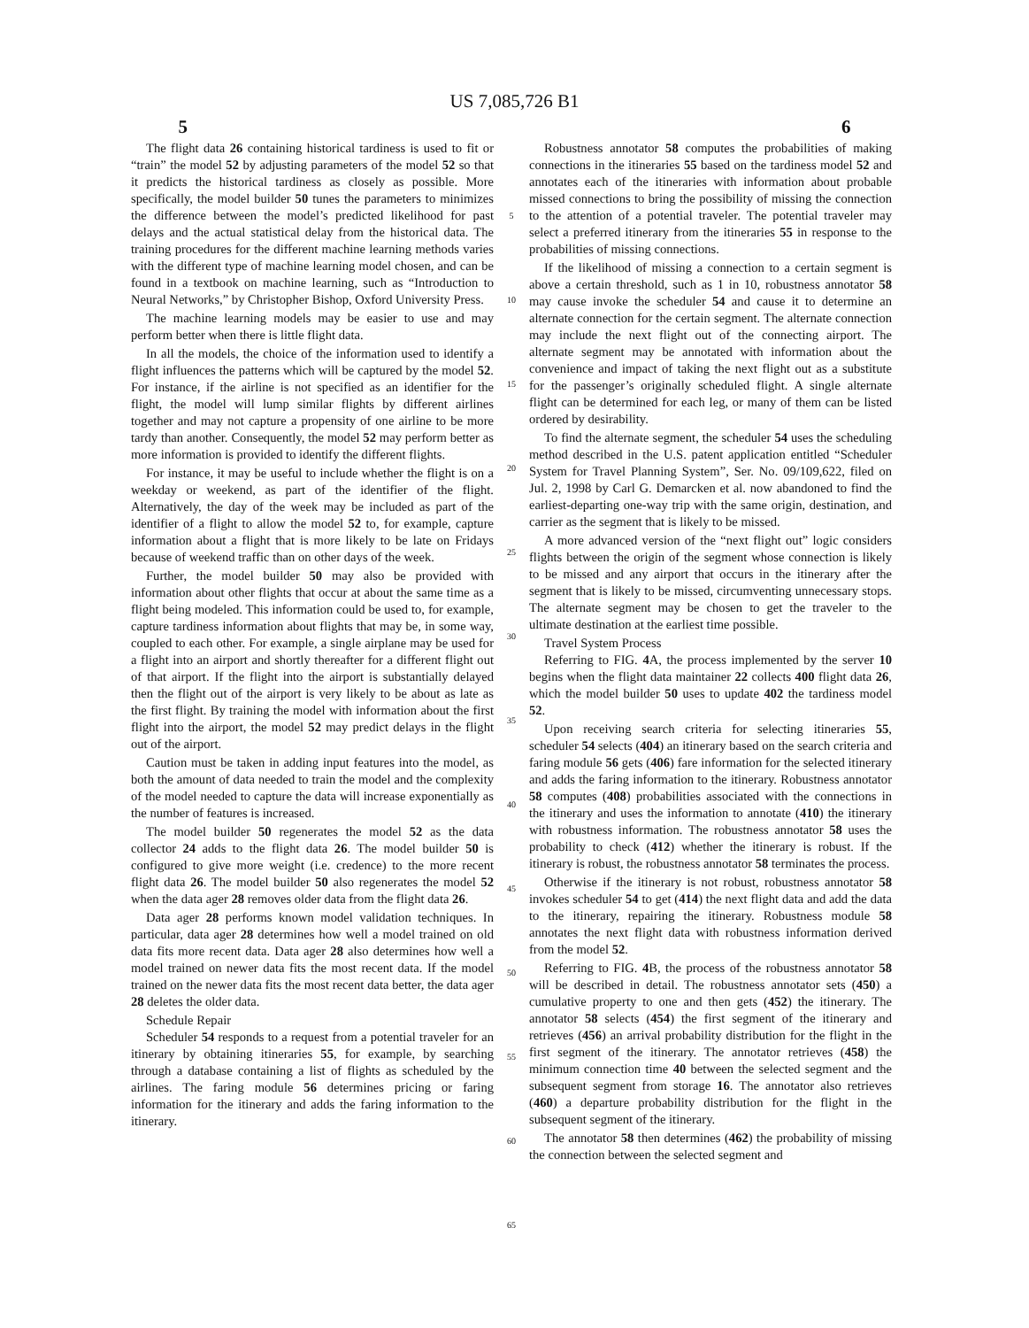US 7,085,726 B1
5 6
The flight data 26 containing historical tardiness is used to fit or “train” the model 52 by adjusting parameters of the model 52 so that it predicts the historical tardiness as closely as possible. More specifically, the model builder 50 tunes the parameters to minimizes the difference between the model’s predicted likelihood for past delays and the actual statistical delay from the historical data. The training procedures for the different machine learning methods varies with the different type of machine learning model chosen, and can be found in a textbook on machine learning, such as “Introduction to Neural Networks,” by Christopher Bishop, Oxford University Press.
The machine learning models may be easier to use and may perform better when there is little flight data.
In all the models, the choice of the information used to identify a flight influences the patterns which will be captured by the model 52. For instance, if the airline is not specified as an identifier for the flight, the model will lump similar flights by different airlines together and may not capture a propensity of one airline to be more tardy than another. Consequently, the model 52 may perform better as more information is provided to identify the different flights.
For instance, it may be useful to include whether the flight is on a weekday or weekend, as part of the identifier of the flight. Alternatively, the day of the week may be included as part of the identifier of a flight to allow the model 52 to, for example, capture information about a flight that is more likely to be late on Fridays because of weekend traffic than on other days of the week.
Further, the model builder 50 may also be provided with information about other flights that occur at about the same time as a flight being modeled. This information could be used to, for example, capture tardiness information about flights that may be, in some way, coupled to each other. For example, a single airplane may be used for a flight into an airport and shortly thereafter for a different flight out of that airport. If the flight into the airport is substantially delayed then the flight out of the airport is very likely to be about as late as the first flight. By training the model with information about the first flight into the airport, the model 52 may predict delays in the flight out of the airport.
Caution must be taken in adding input features into the model, as both the amount of data needed to train the model and the complexity of the model needed to capture the data will increase exponentially as the number of features is increased.
The model builder 50 regenerates the model 52 as the data collector 24 adds to the flight data 26. The model builder 50 is configured to give more weight (i.e. credence) to the more recent flight data 26. The model builder 50 also regenerates the model 52 when the data ager 28 removes older data from the flight data 26.
Data ager 28 performs known model validation techniques. In particular, data ager 28 determines how well a model trained on old data fits more recent data. Data ager 28 also determines how well a model trained on newer data fits the most recent data. If the model trained on the newer data fits the most recent data better, the data ager 28 deletes the older data.
Schedule Repair
Scheduler 54 responds to a request from a potential traveler for an itinerary by obtaining itineraries 55, for example, by searching through a database containing a list of flights as scheduled by the airlines. The faring module 56 determines pricing or faring information for the itinerary and adds the faring information to the itinerary.
5
10
15
20
25
30
35
40
45
50
55
60
65
Robustness annotator 58 computes the probabilities of making connections in the itineraries 55 based on the tardiness model 52 and annotates each of the itineraries with information about probable missed connections to bring the possibility of missing the connection to the attention of a potential traveler. The potential traveler may select a preferred itinerary from the itineraries 55 in response to the probabilities of missing connections.
If the likelihood of missing a connection to a certain segment is above a certain threshold, such as 1 in 10, robustness annotator 58 may cause invoke the scheduler 54 and cause it to determine an alternate connection for the certain segment. The alternate connection may include the next flight out of the connecting airport. The alternate segment may be annotated with information about the convenience and impact of taking the next flight out as a substitute for the passenger’s originally scheduled flight. A single alternate flight can be determined for each leg, or many of them can be listed ordered by desirability.
To find the alternate segment, the scheduler 54 uses the scheduling method described in the U.S. patent application entitled “Scheduler System for Travel Planning System”, Ser. No. 09/109,622, filed on Jul. 2, 1998 by Carl G. Demarcken et al. now abandoned to find the earliest-departing one-way trip with the same origin, destination, and carrier as the segment that is likely to be missed.
A more advanced version of the “next flight out” logic considers flights between the origin of the segment whose connection is likely to be missed and any airport that occurs in the itinerary after the segment that is likely to be missed, circumventing unnecessary stops. The alternate segment may be chosen to get the traveler to the ultimate destination at the earliest time possible.
Travel System Process
Referring to FIG. 4 A, the process implemented by the server 10 begins when the flight data maintainer 22 collects 400 flight data 26, which the model builder 50 uses to update 402 the tardiness model 52.
Upon receiving search criteria for selecting itineraries 55, scheduler 54 selects (404) an itinerary based on the search criteria and faring module 56 gets (406) fare information for the selected itinerary and adds the faring information to the itinerary. Robustness annotator 58 computes (408) probabilities associated with the connections in the itinerary and uses the information to annotate (410) the itinerary with robustness information. The robustness annotator 58 uses the probability to check (412) whether the itinerary is robust. If the itinerary is robust, the robustness annotator 58 terminates the process.
Otherwise if the itinerary is not robust, robustness annotator 58 invokes scheduler 54 to get (414) the next flight data and add the data to the itinerary, repairing the itinerary. Robustness module 58 annotates the next flight data with robustness information derived from the model 52.
Referring to FIG. 4 B, the process of the robustness annotator 58 will be described in detail. The robustness annotator sets (450) a cumulative property to one and then gets (452) the itinerary. The annotator 58 selects (454) the first segment of the itinerary and retrieves (456) an arrival probability distribution for the flight in the first segment of the itinerary. The annotator retrieves (458) the minimum connection time 40 between the selected segment and the subsequent segment from storage 16. The annotator also retrieves (460) a departure probability distribution for the flight in the subsequent segment of the itinerary.
The annotator 58 then determines (462) the probability of missing the connection between the selected segment and